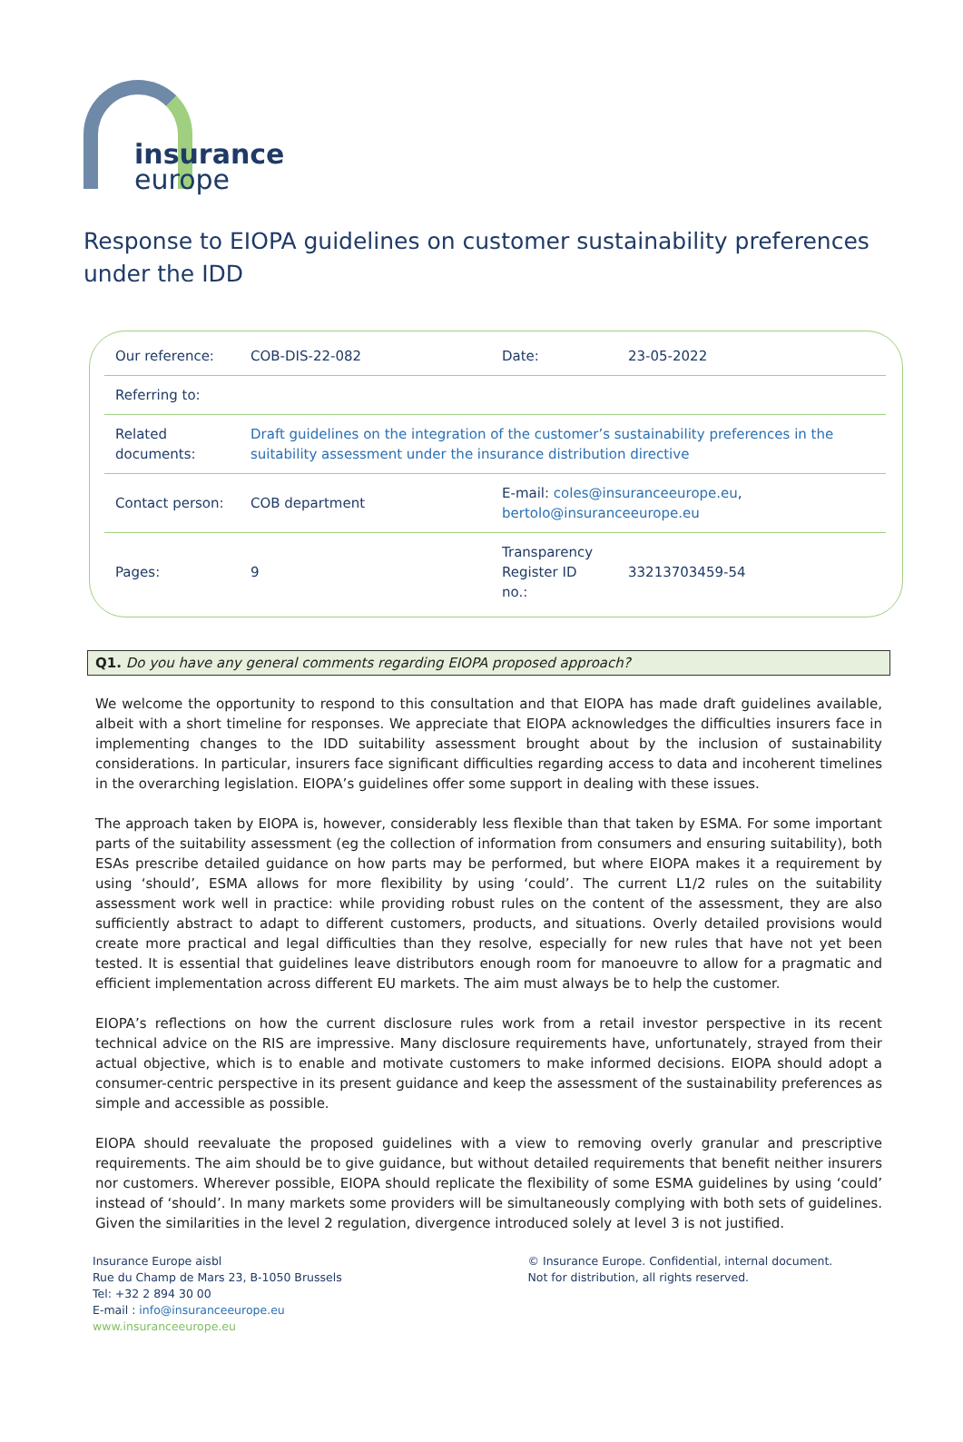insurance
europe
Response to EIOPA guidelines on customer sustainability preferences under the IDD
| Our reference: | COB-DIS-22-082 | Date: | 23-05-2022 |
| Referring to: | | | |
| Related documents: | Draft guidelines on the integration of the customer’s sustainability preferences in the suitability assessment under the insurance distribution directive | | |
| Contact person: | COB department | E-mail: coles@insuranceeurope.eu , bertolo@insuranceeurope.eu | |
| Pages: | 9 | Transparency Register ID no.: | 33213703459-54 |
Q1. Do you have any general comments regarding EIOPA proposed approach?
We welcome the opportunity to respond to this consultation and that EIOPA has made draft guidelines available, albeit with a short timeline for responses. We appreciate that EIOPA acknowledges the difficulties insurers face in implementing changes to the IDD suitability assessment brought about by the inclusion of sustainability considerations. In particular, insurers face significant difficulties regarding access to data and incoherent timelines in the overarching legislation. EIOPA’s guidelines offer some support in dealing with these issues.
The approach taken by EIOPA is, however, considerably less flexible than that taken by ESMA. For some important parts of the suitability assessment (eg the collection of information from consumers and ensuring suitability), both ESAs prescribe detailed guidance on how parts may be performed, but where EIOPA makes it a requirement by using ‘should’, ESMA allows for more flexibility by using ‘could’. The current L1/2 rules on the suitability assessment work well in practice: while providing robust rules on the content of the assessment, they are also sufficiently abstract to adapt to different customers, products, and situations. Overly detailed provisions would create more practical and legal difficulties than they resolve, especially for new rules that have not yet been tested. It is essential that guidelines leave distributors enough room for manoeuvre to allow for a pragmatic and efficient implementation across different EU markets. The aim must always be to help the customer.
EIOPA’s reflections on how the current disclosure rules work from a retail investor perspective in its recent technical advice on the RIS are impressive. Many disclosure requirements have, unfortunately, strayed from their actual objective, which is to enable and motivate customers to make informed decisions. EIOPA should adopt a consumer-centric perspective in its present guidance and keep the assessment of the sustainability preferences as simple and accessible as possible.
EIOPA should reevaluate the proposed guidelines with a view to removing overly granular and prescriptive requirements. The aim should be to give guidance, but without detailed requirements that benefit neither insurers nor customers. Wherever possible, EIOPA should replicate the flexibility of some ESMA guidelines by using ‘could’ instead of ‘should’. In many markets some providers will be simultaneously complying with both sets of guidelines. Given the similarities in the level 2 regulation, divergence introduced solely at level 3 is not justified.
Insurance Europe aisbl
Rue du Champ de Mars 23, B-1050 Brussels
Tel: +32 2 894 30 00
E-mail : info@insuranceeurope.eu
www.insuranceeurope.eu
© Insurance Europe. Confidential, internal document.
Not for distribution, all rights reserved.